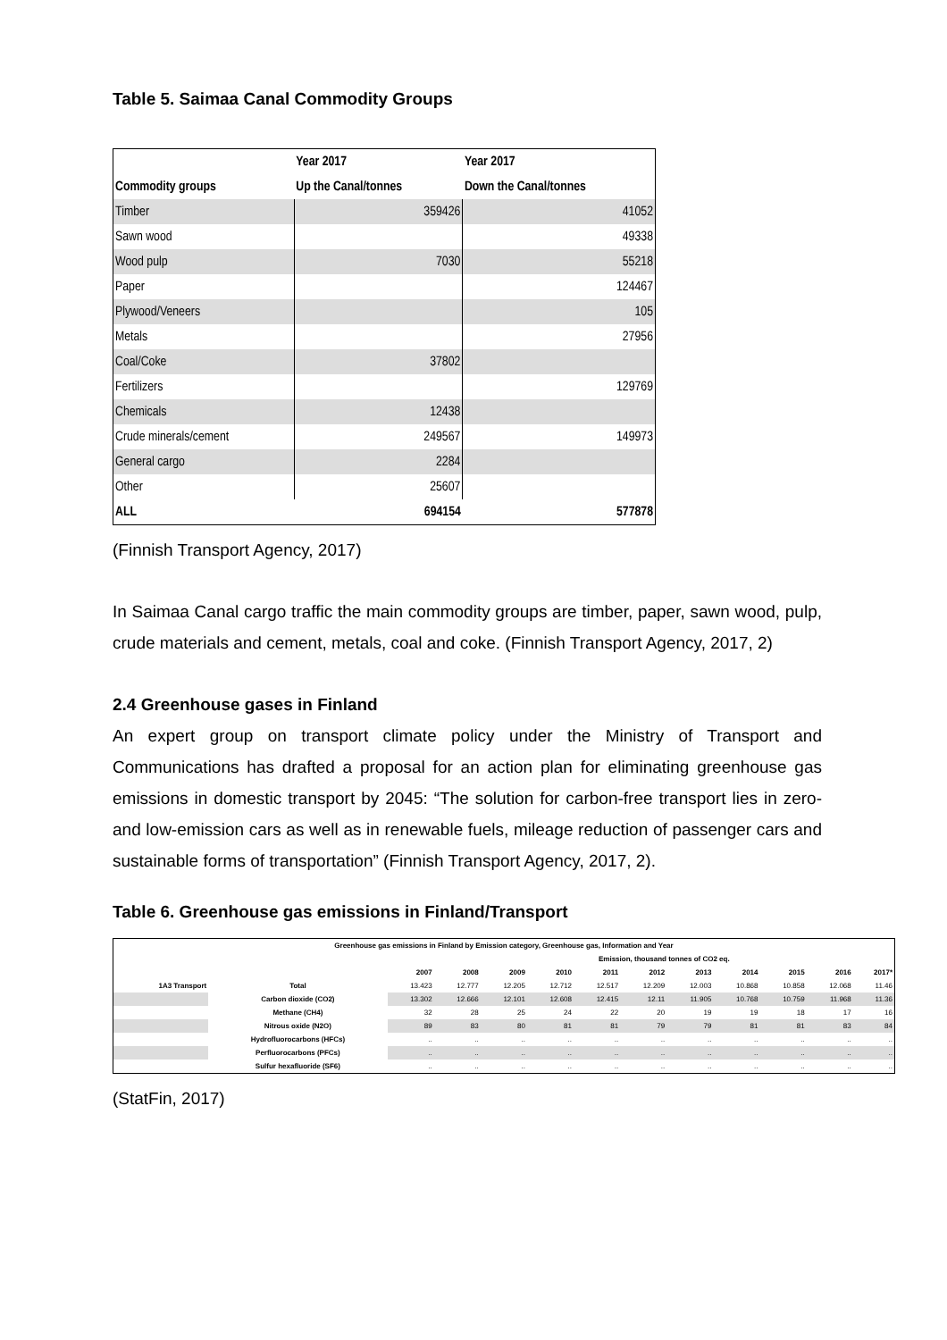Table 5. Saimaa Canal Commodity Groups
| | Year 2017 | Year 2017 |
| --- | --- | --- |
| Commodity groups | Up the Canal/tonnes | Down the Canal/tonnes |
| Timber | 359426 | 41052 |
| Sawn wood | | 49338 |
| Wood pulp | 7030 | 55218 |
| Paper | | 124467 |
| Plywood/Veneers | | 105 |
| Metals | | 27956 |
| Coal/Coke | 37802 | |
| Fertilizers | | 129769 |
| Chemicals | 12438 | |
| Crude minerals/cement | 249567 | 149973 |
| General cargo | 2284 | |
| Other | 25607 | |
| ALL | 694154 | 577878 |
(Finnish Transport Agency, 2017)
In Saimaa Canal cargo traffic the main commodity groups are timber, paper, sawn wood, pulp, crude materials and cement, metals, coal and coke. (Finnish Transport Agency, 2017, 2)
2.4 Greenhouse gases in Finland
An expert group on transport climate policy under the Ministry of Transport and Communications has drafted a proposal for an action plan for eliminating greenhouse gas emissions in domestic transport by 2045: “The solution for carbon-free transport lies in zero- and low-emission cars as well as in renewable fuels, mileage reduction of passenger cars and sustainable forms of transportation” (Finnish Transport Agency, 2017, 2).
Table 6. Greenhouse gas emissions in Finland/Transport
| Greenhouse gas emissions in Finland by Emission category, Greenhouse gas, Information and Year | | | | | | | | | | | | |
| --- | --- | --- | --- | --- | --- | --- | --- | --- | --- | --- | --- | --- |
| | | | Emission, thousand tonnes of CO2 eq. | | | | | | | | | |
| | | 2007 | 2008 | 2009 | 2010 | 2011 | 2012 | 2013 | 2014 | 2015 | 2016 | 2017* |
| 1A3 Transport | Total | 13.423 | 12.777 | 12.205 | 12.712 | 12.517 | 12.209 | 12.003 | 10.868 | 10.858 | 12.068 | 11.46 |
| | Carbon dioxide (CO2) | 13.302 | 12.666 | 12.101 | 12.608 | 12.415 | 12.11 | 11.905 | 10.768 | 10.759 | 11.968 | 11.36 |
| | Methane (CH4) | 32 | 28 | 25 | 24 | 22 | 20 | 19 | 19 | 18 | 17 | 16 |
| | Nitrous oxide (N2O) | 89 | 83 | 80 | 81 | 81 | 79 | 79 | 81 | 81 | 83 | 84 |
| | Hydrofluorocarbons (HFCs) | .. | .. | .. | .. | .. | .. | .. | .. | .. | .. | .. |
| | Perfluorocarbons (PFCs) | .. | .. | .. | .. | .. | .. | .. | .. | .. | .. | .. |
| | Sulfur hexafluoride (SF6) | .. | .. | .. | .. | .. | .. | .. | .. | .. | .. | .. |
(StatFin, 2017)